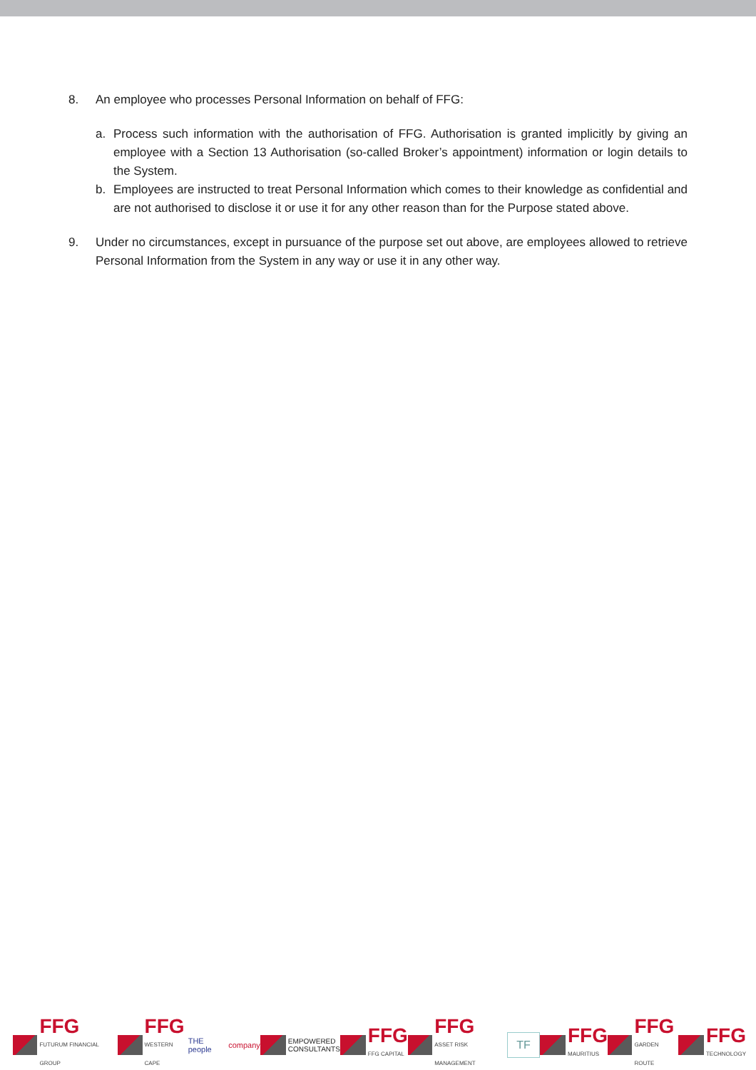8. An employee who processes Personal Information on behalf of FFG:
a. Process such information with the authorisation of FFG. Authorisation is granted implicitly by giving an employee with a Section 13 Authorisation (so-called Broker’s appointment) information or login details to the System.
b. Employees are instructed to treat Personal Information which comes to their knowledge as confidential and are not authorised to disclose it or use it for any other reason than for the Purpose stated above.
9. Under no circumstances, except in pursuance of the purpose set out above, are employees allowed to retrieve Personal Information from the System in any way or use it in any other way.
FFG
FUTURUM FINANCIAL GROUP
FFG
WESTERN CAPE
THE people company
EMPOWERED
CONSULTANTS
FFG
FFG CAPITAL
FFG
ASSET RISK MANAGEMENT
TF
FFG
MAURITIUS
FFG
GARDEN ROUTE
FFG
TECHNOLOGY